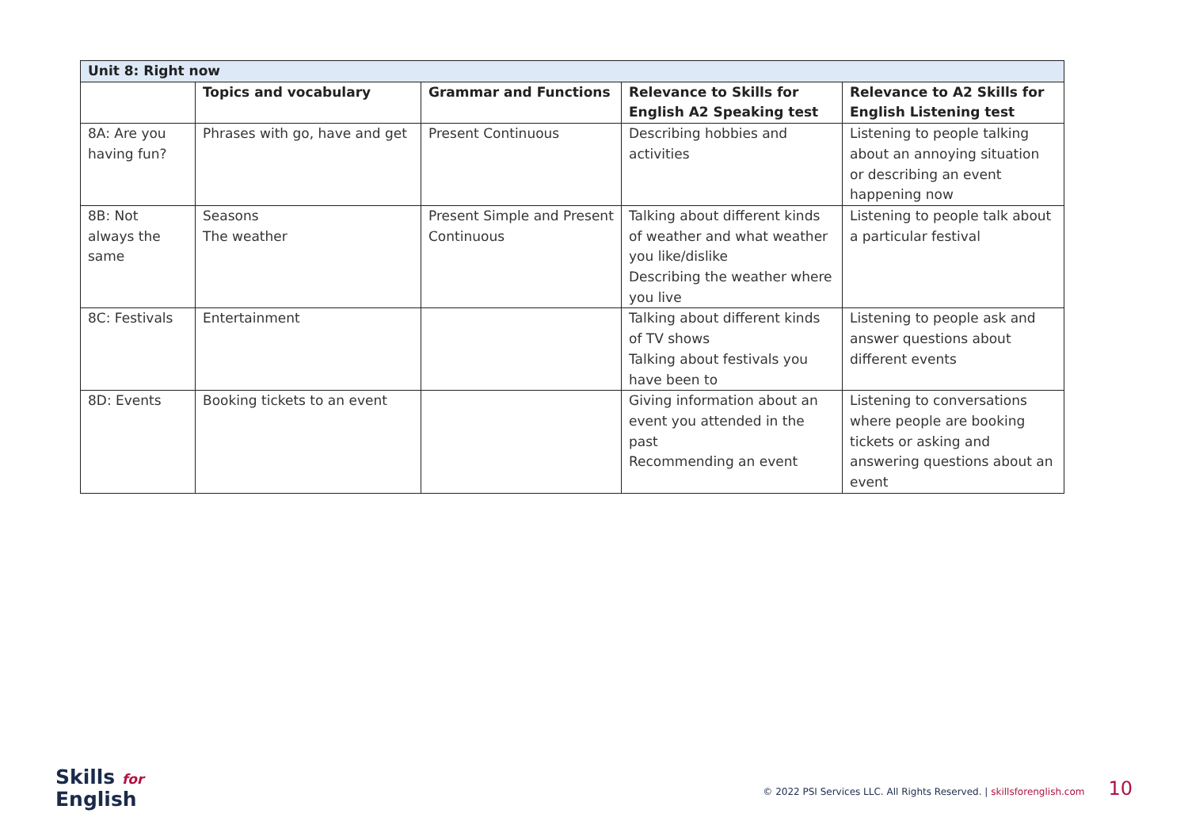| Unit 8: Right now | | | | |
| --- | --- | --- | --- | --- |
| | Topics and vocabulary | Grammar and Functions | Relevance to Skills for English A2 Speaking test | Relevance to A2 Skills for English Listening test |
| 8A: Are you having fun? | Phrases with go, have and get | Present Continuous | Describing hobbies and activities | Listening to people talking about an annoying situation or describing an event happening now |
| 8B: Not always the same | Seasons The weather | Present Simple and Present Continuous | Talking about different kinds of weather and what weather you like/dislike Describing the weather where you live | Listening to people talk about a particular festival |
| 8C: Festivals | Entertainment | | Talking about different kinds of TV shows Talking about festivals you have been to | Listening to people ask and answer questions about different events |
| 8D: Events | Booking tickets to an event | | Giving information about an event you attended in the past Recommending an event | Listening to conversations where people are booking tickets or asking and answering questions about an event |
Skills for
English
© 2022 PSI Services LLC. All Rights Reserved. | skillsforenglish.com 10